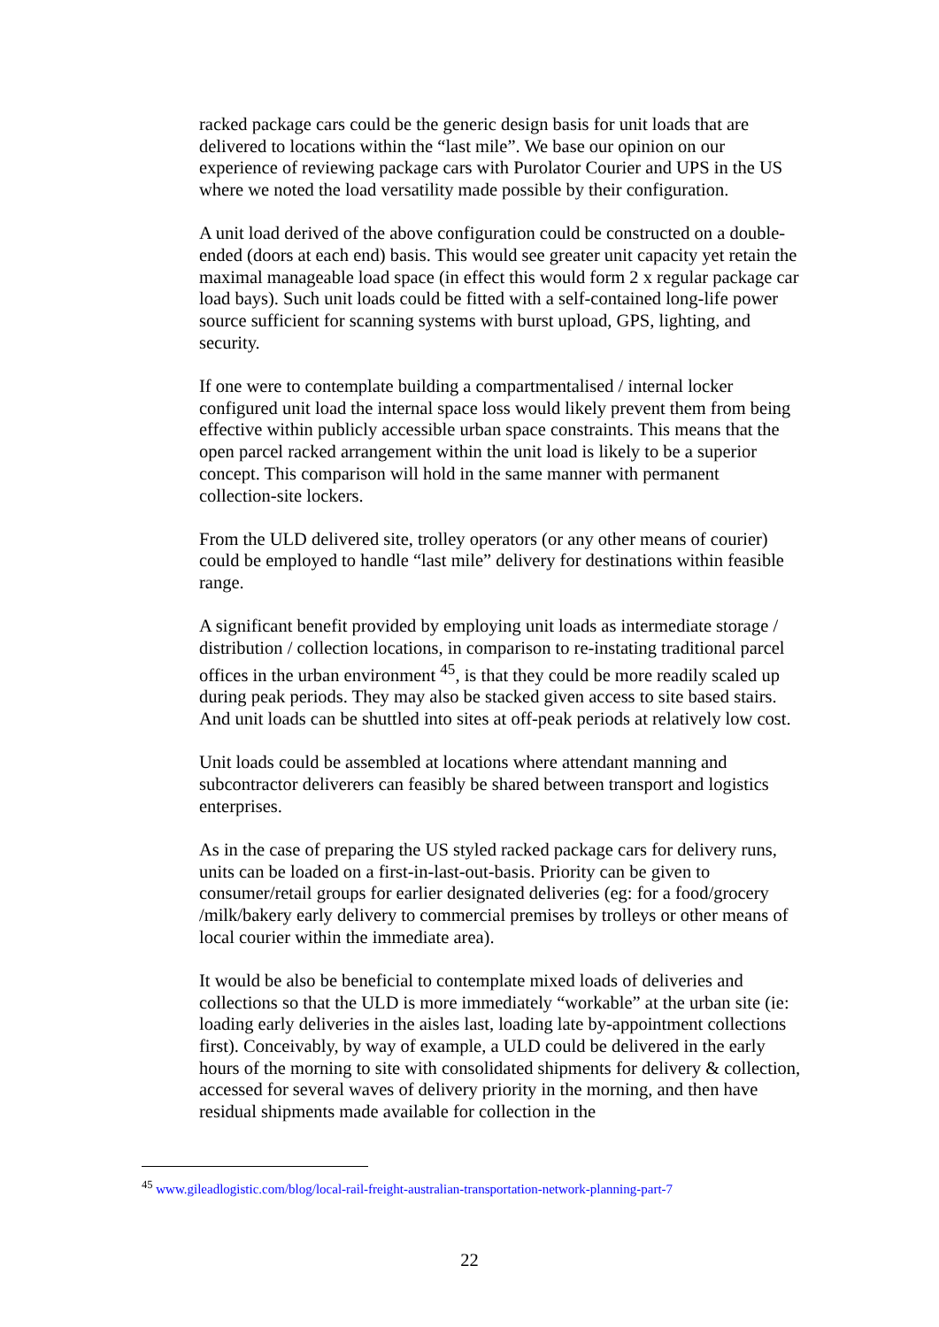racked package cars could be the generic design basis for unit loads that are delivered to locations within the “last mile”. We base our opinion on our experience of reviewing package cars with Purolator Courier and UPS in the US where we noted the load versatility made possible by their configuration.
A unit load derived of the above configuration could be constructed on a double-ended (doors at each end) basis. This would see greater unit capacity yet retain the maximal manageable load space (in effect this would form 2 x regular package car load bays). Such unit loads could be fitted with a self-contained long-life power source sufficient for scanning systems with burst upload, GPS, lighting, and security.
If one were to contemplate building a compartmentalised / internal locker configured unit load the internal space loss would likely prevent them from being effective within publicly accessible urban space constraints. This means that the open parcel racked arrangement within the unit load is likely to be a superior concept. This comparison will hold in the same manner with permanent collection-site lockers.
From the ULD delivered site, trolley operators (or any other means of courier) could be employed to handle “last mile” delivery for destinations within feasible range.
A significant benefit provided by employing unit loads as intermediate storage / distribution / collection locations, in comparison to re-instating traditional parcel offices in the urban environment <sup>45</sup>, is that they could be more readily scaled up during peak periods. They may also be stacked given access to site based stairs. And unit loads can be shuttled into sites at off-peak periods at relatively low cost.
Unit loads could be assembled at locations where attendant manning and subcontractor deliverers can feasibly be shared between transport and logistics enterprises.
As in the case of preparing the US styled racked package cars for delivery runs, units can be loaded on a first-in-last-out-basis. Priority can be given to consumer/retail groups for earlier designated deliveries (eg: for a food/grocery /milk/bakery early delivery to commercial premises by trolleys or other means of local courier within the immediate area).
It would be also be beneficial to contemplate mixed loads of deliveries and collections so that the ULD is more immediately “workable” at the urban site (ie: loading early deliveries in the aisles last, loading late by-appointment collections first). Conceivably, by way of example, a ULD could be delivered in the early hours of the morning to site with consolidated shipments for delivery & collection, accessed for several waves of delivery priority in the morning, and then have residual shipments made available for collection in the
<sup>45</sup> www.gileadlogistic.com/blog/local-rail-freight-australian-transportation-network-planning-part-7
22